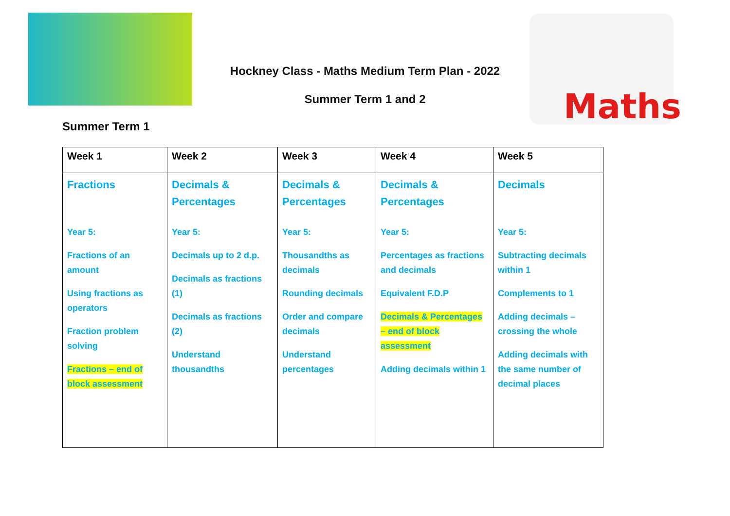Maths
Hockney Class - Maths Medium Term Plan - 2022
Summer Term 1 and 2
Summer Term 1
| Week 1 | Week 2 | Week 3 | Week 4 | Week 5 |
| --- | --- | --- | --- | --- |
| Fractions Year 5: Fractions of an amount Using fractions as operators Fraction problem solving Fractions – end of block assessment | Decimals & Percentages Year 5: Decimals up to 2 d.p. Decimals as fractions (1) Decimals as fractions (2) Understand thousandths | Decimals & Percentages Year 5: Thousandths as decimals Rounding decimals Order and compare decimals Understand percentages | Decimals & Percentages Year 5: Percentages as fractions and decimals Equivalent F.D.P Decimals & Percentages – end of block assessment Adding decimals within 1 | Decimals Year 5: Subtracting decimals within 1 Complements to 1 Adding decimals – crossing the whole Adding decimals with the same number of decimal places |